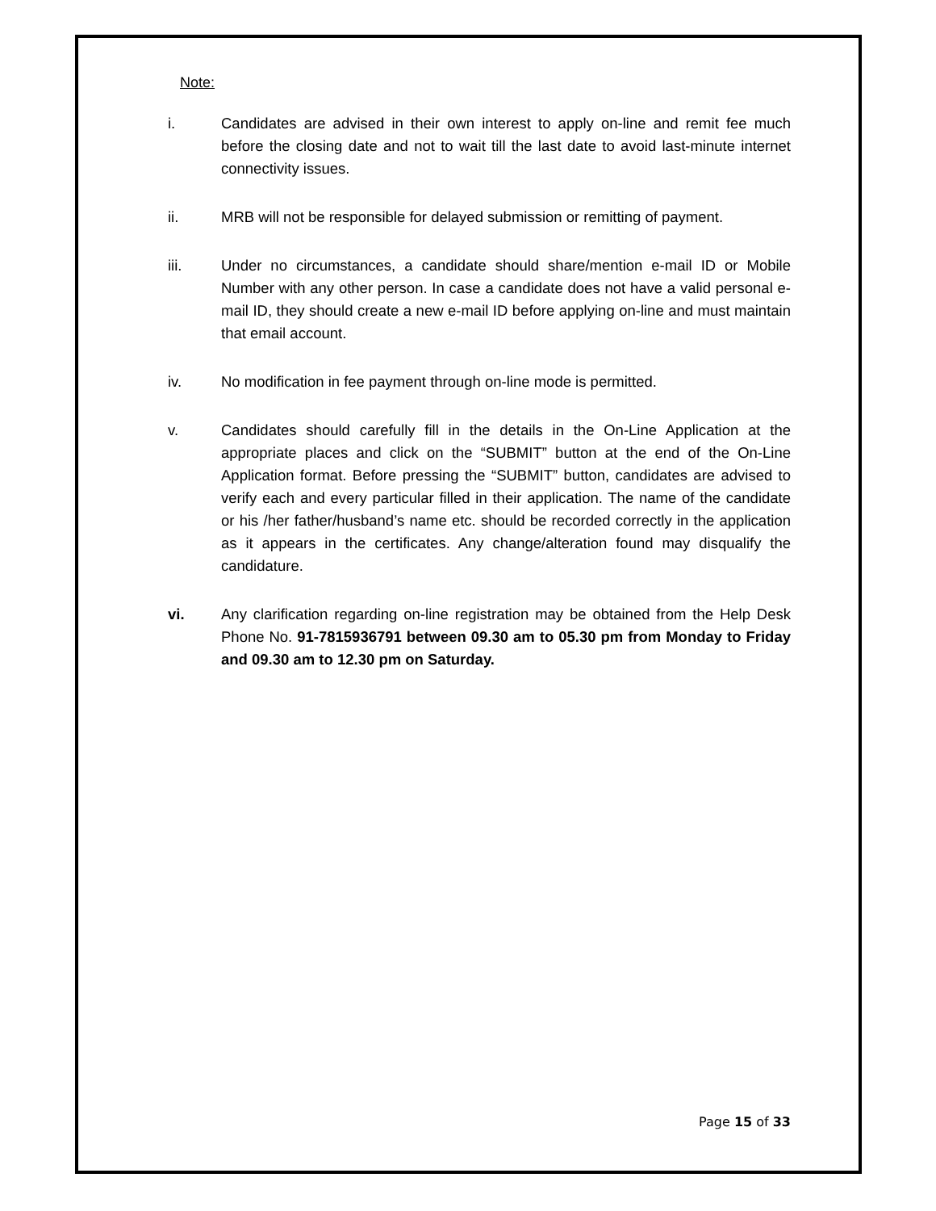Note:
i. Candidates are advised in their own interest to apply on-line and remit fee much before the closing date and not to wait till the last date to avoid last-minute internet connectivity issues.
ii. MRB will not be responsible for delayed submission or remitting of payment.
iii. Under no circumstances, a candidate should share/mention e-mail ID or Mobile Number with any other person. In case a candidate does not have a valid personal e-mail ID, they should create a new e-mail ID before applying on-line and must maintain that email account.
iv. No modification in fee payment through on-line mode is permitted.
v. Candidates should carefully fill in the details in the On-Line Application at the appropriate places and click on the “SUBMIT” button at the end of the On-Line Application format. Before pressing the “SUBMIT” button, candidates are advised to verify each and every particular filled in their application. The name of the candidate or his /her father/husband’s name etc. should be recorded correctly in the application as it appears in the certificates. Any change/alteration found may disqualify the candidature.
vi. Any clarification regarding on-line registration may be obtained from the Help Desk Phone No. 91-7815936791 between 09.30 am to 05.30 pm from Monday to Friday and 09.30 am to 12.30 pm on Saturday.
Page 15 of 33